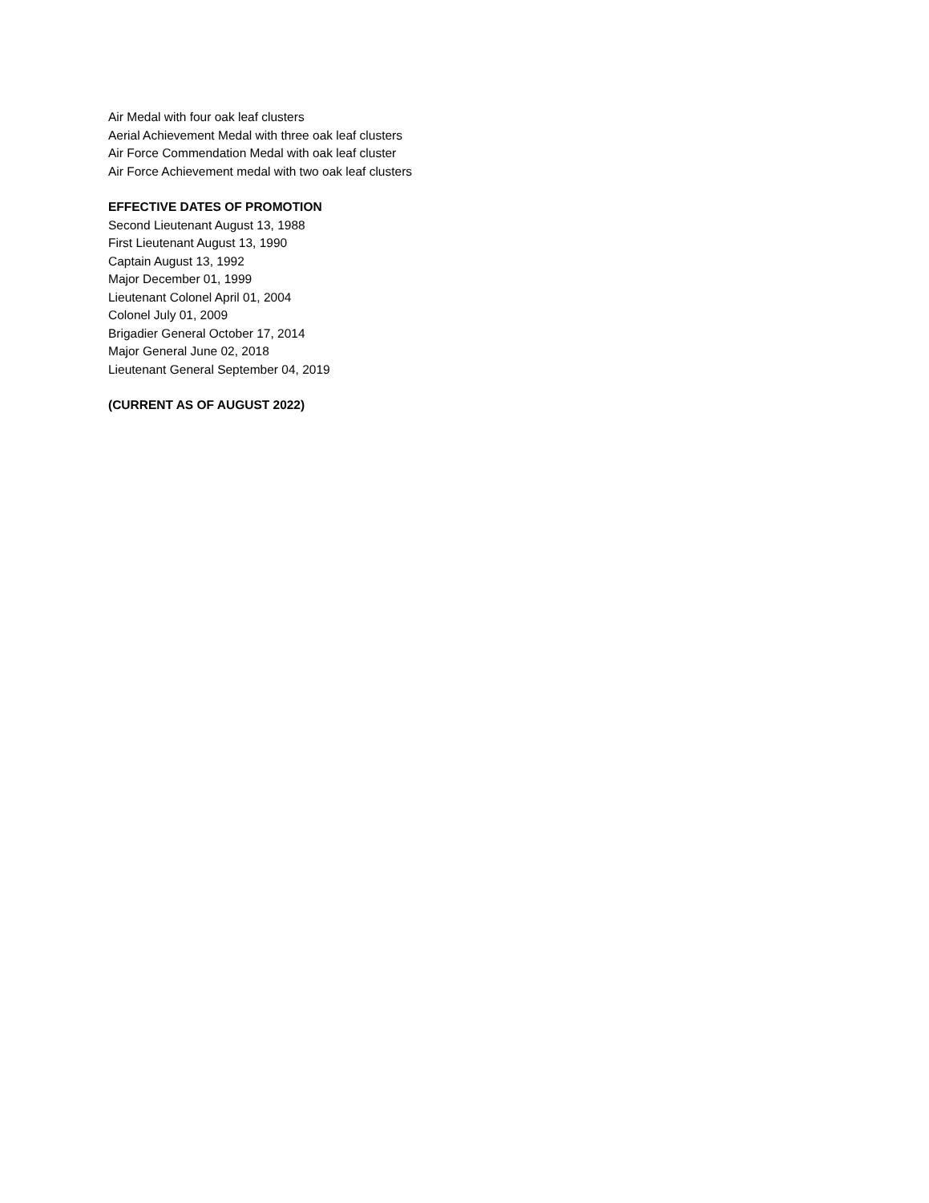Air Medal with four oak leaf clusters
Aerial Achievement Medal with three oak leaf clusters
Air Force Commendation Medal with oak leaf cluster
Air Force Achievement medal with two oak leaf clusters
EFFECTIVE DATES OF PROMOTION
Second Lieutenant August 13, 1988
First Lieutenant August 13, 1990
Captain August 13, 1992
Major December 01, 1999
Lieutenant Colonel April 01, 2004
Colonel July 01, 2009
Brigadier General October 17, 2014
Major General June 02, 2018
Lieutenant General September 04, 2019
(CURRENT AS OF AUGUST 2022)